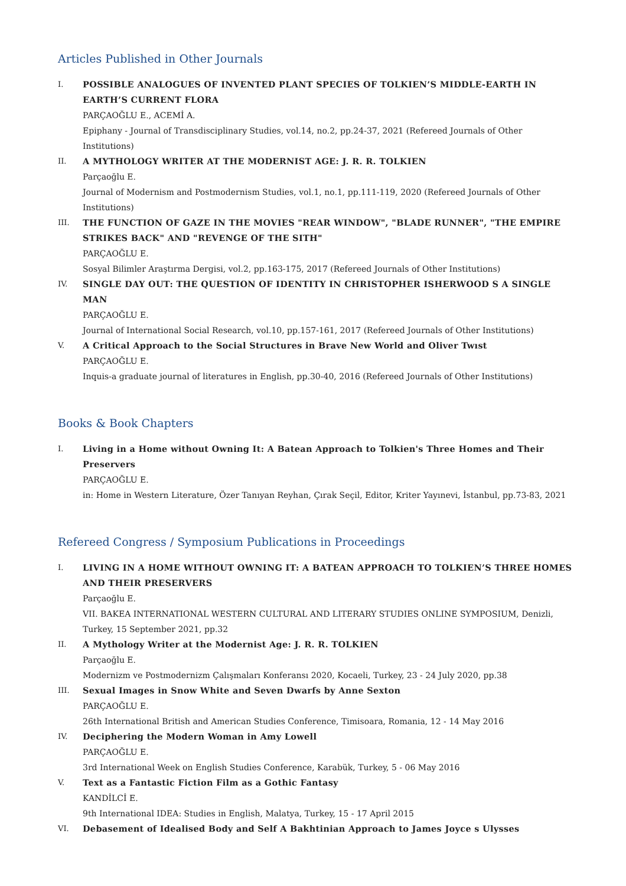Articles Published in Other Journals
I. POSSIBLE ANALOGUES OF INVENTED PLANT SPECIES OF TOLKIEN’S MIDDLE-EARTH IN EARTH’S CURRENT FLORA
PARÇAOĞLU E., ACEMİ A.
Epiphany - Journal of Transdisciplinary Studies, vol.14, no.2, pp.24-37, 2021 (Refereed Journals of Other Institutions)
II. A MYTHOLOGY WRITER AT THE MODERNIST AGE: J. R. R. TOLKIEN
Parçaoğlu E.
Journal of Modernism and Postmodernism Studies, vol.1, no.1, pp.111-119, 2020 (Refereed Journals of Other Institutions)
III. THE FUNCTION OF GAZE IN THE MOVIES "REAR WINDOW", "BLADE RUNNER", "THE EMPIRE STRIKES BACK" AND "REVENGE OF THE SITH"
PARÇAOĞLU E.
Sosyal Bilimler Araştırma Dergisi, vol.2, pp.163-175, 2017 (Refereed Journals of Other Institutions)
IV. SINGLE DAY OUT: THE QUESTION OF IDENTITY IN CHRISTOPHER ISHERWOOD S A SINGLE MAN
PARÇAOĞLU E.
Journal of International Social Research, vol.10, pp.157-161, 2017 (Refereed Journals of Other Institutions)
V. A Critical Approach to the Social Structures in Brave New World and Oliver Twıst
PARÇAOĞLU E.
Inquis-a graduate journal of literatures in English, pp.30-40, 2016 (Refereed Journals of Other Institutions)
Books & Book Chapters
I. Living in a Home without Owning It: A Batean Approach to Tolkien's Three Homes and Their Preservers
PARÇAOĞLU E.
in: Home in Western Literature, Özer Tanıyan Reyhan, Çırak Seçil, Editor, Kriter Yayınevi, İstanbul, pp.73-83, 2021
Refereed Congress / Symposium Publications in Proceedings
I. LIVING IN A HOME WITHOUT OWNING IT: A BATEAN APPROACH TO TOLKIEN’S THREE HOMES AND THEIR PRESERVERS
Parçaoğlu E.
VII. BAKEA INTERNATIONAL WESTERN CULTURAL AND LITERARY STUDIES ONLINE SYMPOSIUM, Denizli, Turkey, 15 September 2021, pp.32
II. A Mythology Writer at the Modernist Age: J. R. R. TOLKIEN
Parçaoğlu E.
Modernizm ve Postmodernizm Çalışmaları Konferansı 2020, Kocaeli, Turkey, 23 - 24 July 2020, pp.38
III. Sexual Images in Snow White and Seven Dwarfs by Anne Sexton
PARÇAOĞLU E.
26th International British and American Studies Conference, Timisoara, Romania, 12 - 14 May 2016
IV. Deciphering the Modern Woman in Amy Lowell
PARÇAOĞLU E.
3rd International Week on English Studies Conference, Karabük, Turkey, 5 - 06 May 2016
V. Text as a Fantastic Fiction Film as a Gothic Fantasy
KANDİLCİ E.
9th International IDEA: Studies in English, Malatya, Turkey, 15 - 17 April 2015
VI. Debasement of Idealised Body and Self A Bakhtinian Approach to James Joyce s Ulysses